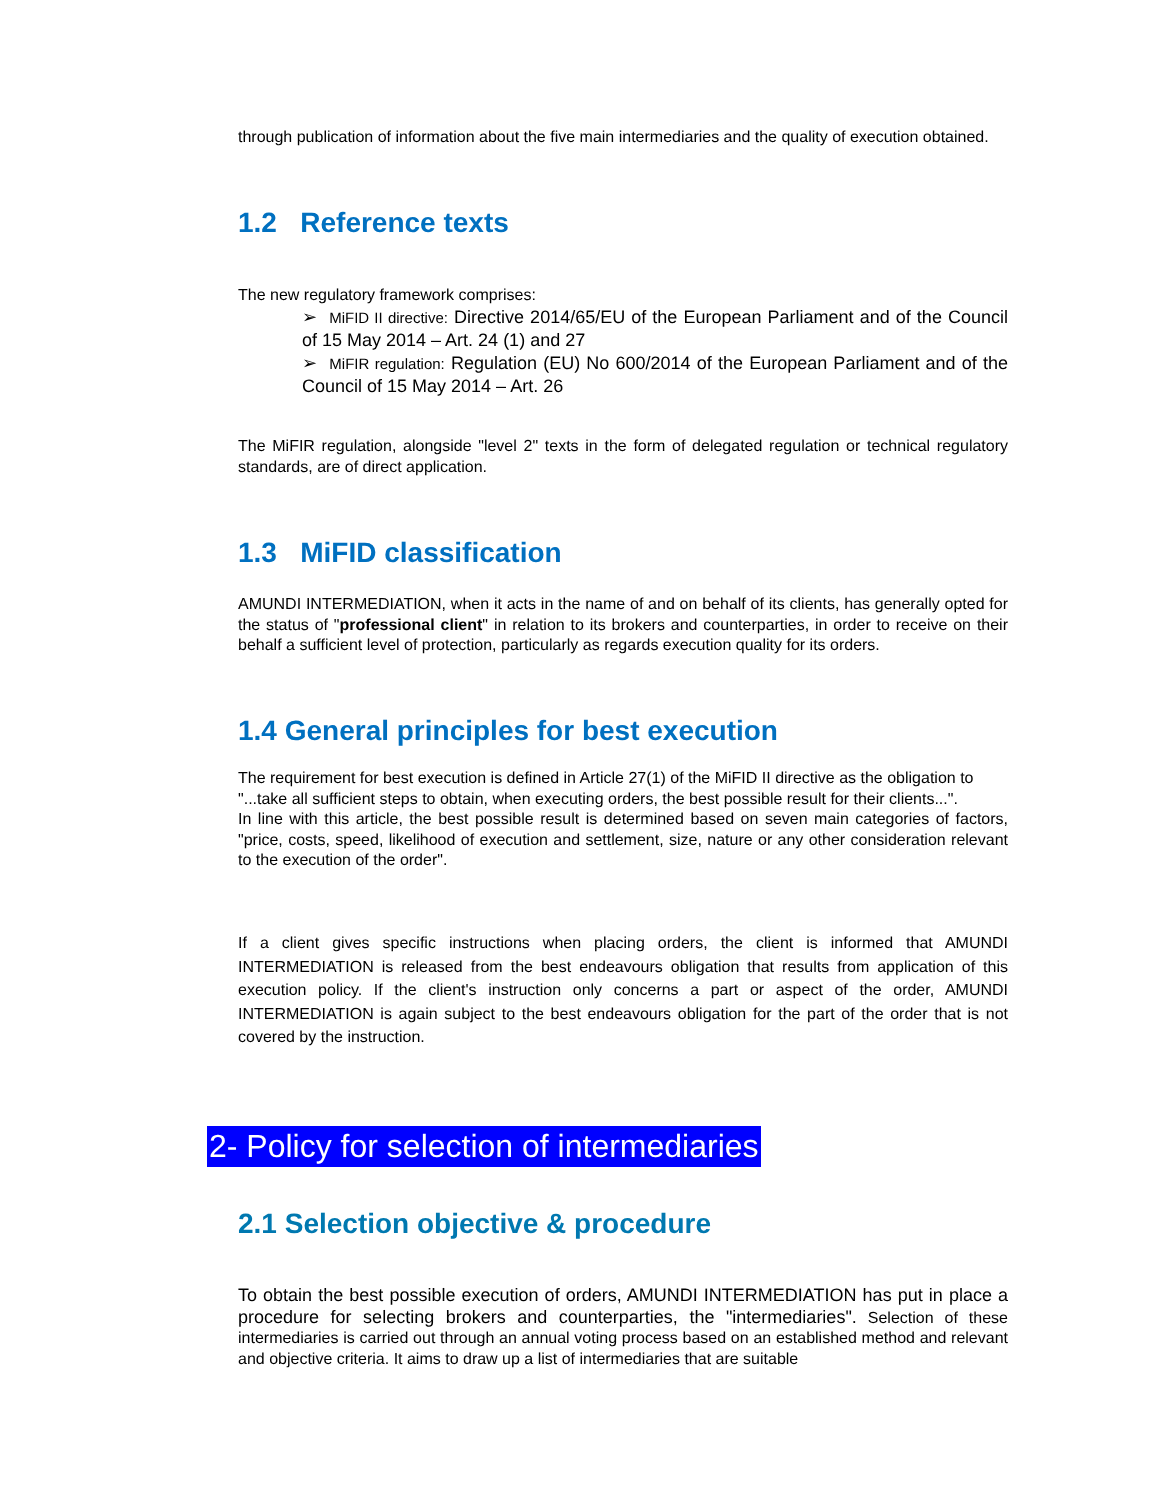through publication of information about the five main intermediaries and the quality of execution obtained.
1.2 Reference texts
The new regulatory framework comprises:
➢ MiFID II directive: Directive 2014/65/EU of the European Parliament and of the Council of 15 May 2014 – Art. 24 (1) and 27
➢ MiFIR regulation: Regulation (EU) No 600/2014 of the European Parliament and of the Council of 15 May 2014 – Art. 26
The MiFIR regulation, alongside "level 2" texts in the form of delegated regulation or technical regulatory standards, are of direct application.
1.3 MiFID classification
AMUNDI INTERMEDIATION, when it acts in the name of and on behalf of its clients, has generally opted for the status of "professional client" in relation to its brokers and counterparties, in order to receive on their behalf a sufficient level of protection, particularly as regards execution quality for its orders.
1.4 General principles for best execution
The requirement for best execution is defined in Article 27(1) of the MiFID II directive as the obligation to "...take all sufficient steps to obtain, when executing orders, the best possible result for their clients...".
In line with this article, the best possible result is determined based on seven main categories of factors, "price, costs, speed, likelihood of execution and settlement, size, nature or any other consideration relevant to the execution of the order".
If a client gives specific instructions when placing orders, the client is informed that AMUNDI INTERMEDIATION is released from the best endeavours obligation that results from application of this execution policy. If the client's instruction only concerns a part or aspect of the order, AMUNDI INTERMEDIATION is again subject to the best endeavours obligation for the part of the order that is not covered by the instruction.
2- Policy for selection of intermediaries
2.1 Selection objective & procedure
To obtain the best possible execution of orders, AMUNDI INTERMEDIATION has put in place a procedure for selecting brokers and counterparties, the "intermediaries". Selection of these intermediaries is carried out through an annual voting process based on an established method and relevant and objective criteria. It aims to draw up a list of intermediaries that are suitable